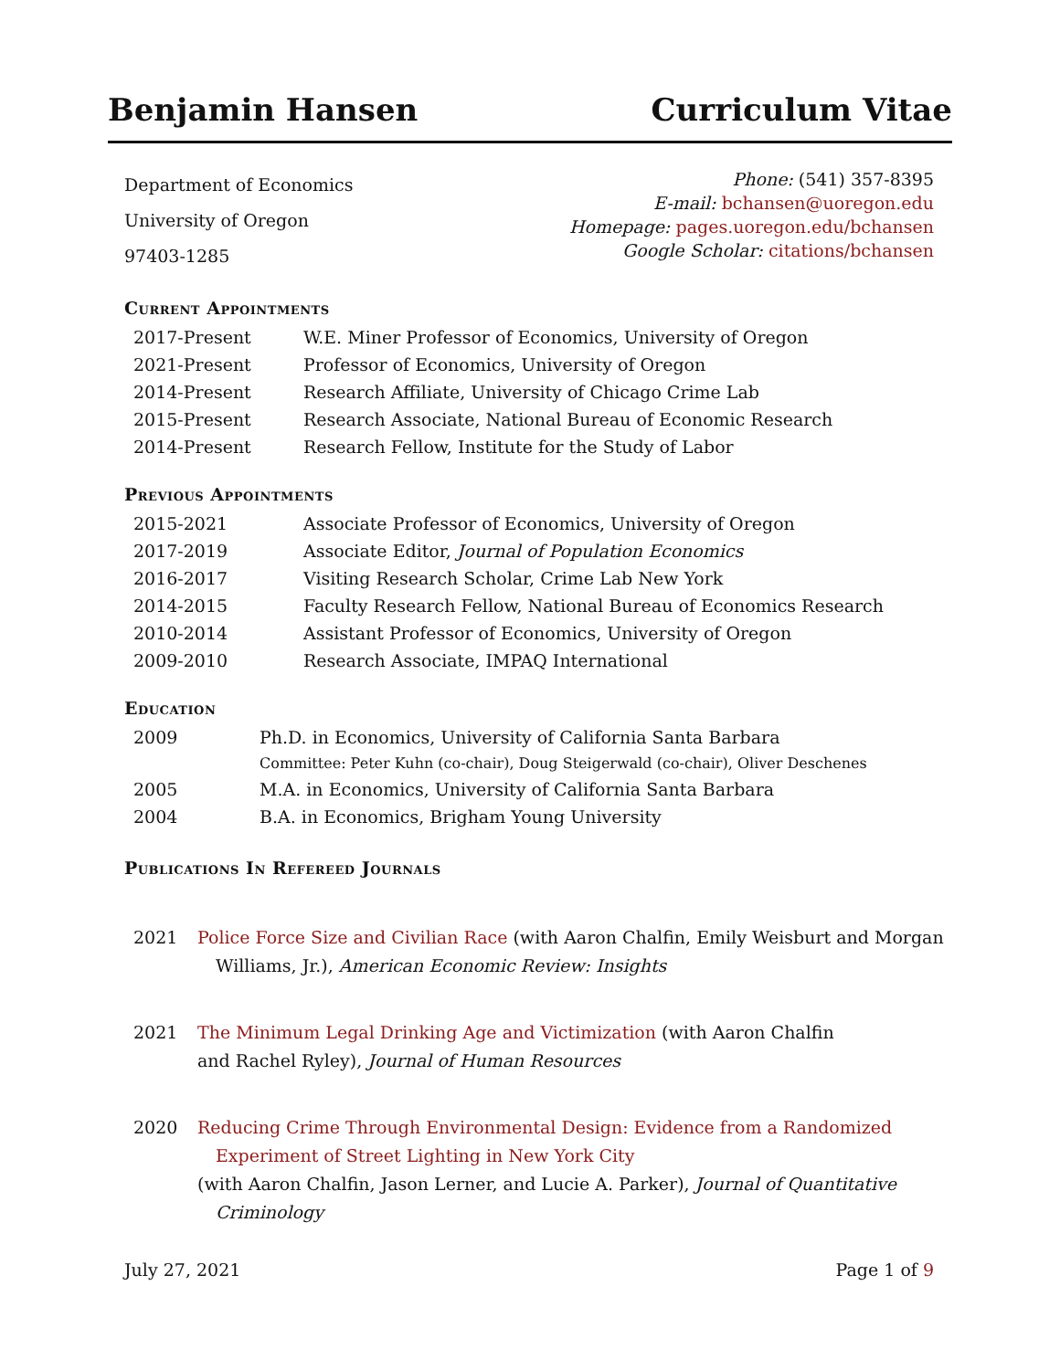Benjamin Hansen Curriculum Vitae
Department of Economics
University of Oregon
97403-1285
Phone: (541) 357-8395
E-mail: bchansen@uoregon.edu
Homepage: pages.uoregon.edu/bchansen
Google Scholar: citations/bchansen
Current Appointments
| 2017-Present | W.E. Miner Professor of Economics, University of Oregon |
| 2021-Present | Professor of Economics, University of Oregon |
| 2014-Present | Research Affiliate, University of Chicago Crime Lab |
| 2015-Present | Research Associate, National Bureau of Economic Research |
| 2014-Present | Research Fellow, Institute for the Study of Labor |
Previous Appointments
| 2015-2021 | Associate Professor of Economics, University of Oregon |
| 2017-2019 | Associate Editor, Journal of Population Economics |
| 2016-2017 | Visiting Research Scholar, Crime Lab New York |
| 2014-2015 | Faculty Research Fellow, National Bureau of Economics Research |
| 2010-2014 | Assistant Professor of Economics, University of Oregon |
| 2009-2010 | Research Associate, IMPAQ International |
Education
| 2009 | Ph.D. in Economics, University of California Santa Barbara |
| | Committee: Peter Kuhn (co-chair), Doug Steigerwald (co-chair), Oliver Deschenes |
| 2005 | M.A. in Economics, University of California Santa Barbara |
| 2004 | B.A. in Economics, Brigham Young University |
Publications In Refereed Journals
2021 Police Force Size and Civilian Race (with Aaron Chalfin, Emily Weisburt and Morgan
Williams, Jr.), American Economic Review: Insights
2021 The Minimum Legal Drinking Age and Victimization (with Aaron Chalfin
and Rachel Ryley), Journal of Human Resources
2020 Reducing Crime Through Environmental Design: Evidence from a Randomized
Experiment of Street Lighting in New York City
(with Aaron Chalfin, Jason Lerner, and Lucie A. Parker), Journal of Quantitative
Criminology
July 27, 2021 Page 1 of 9